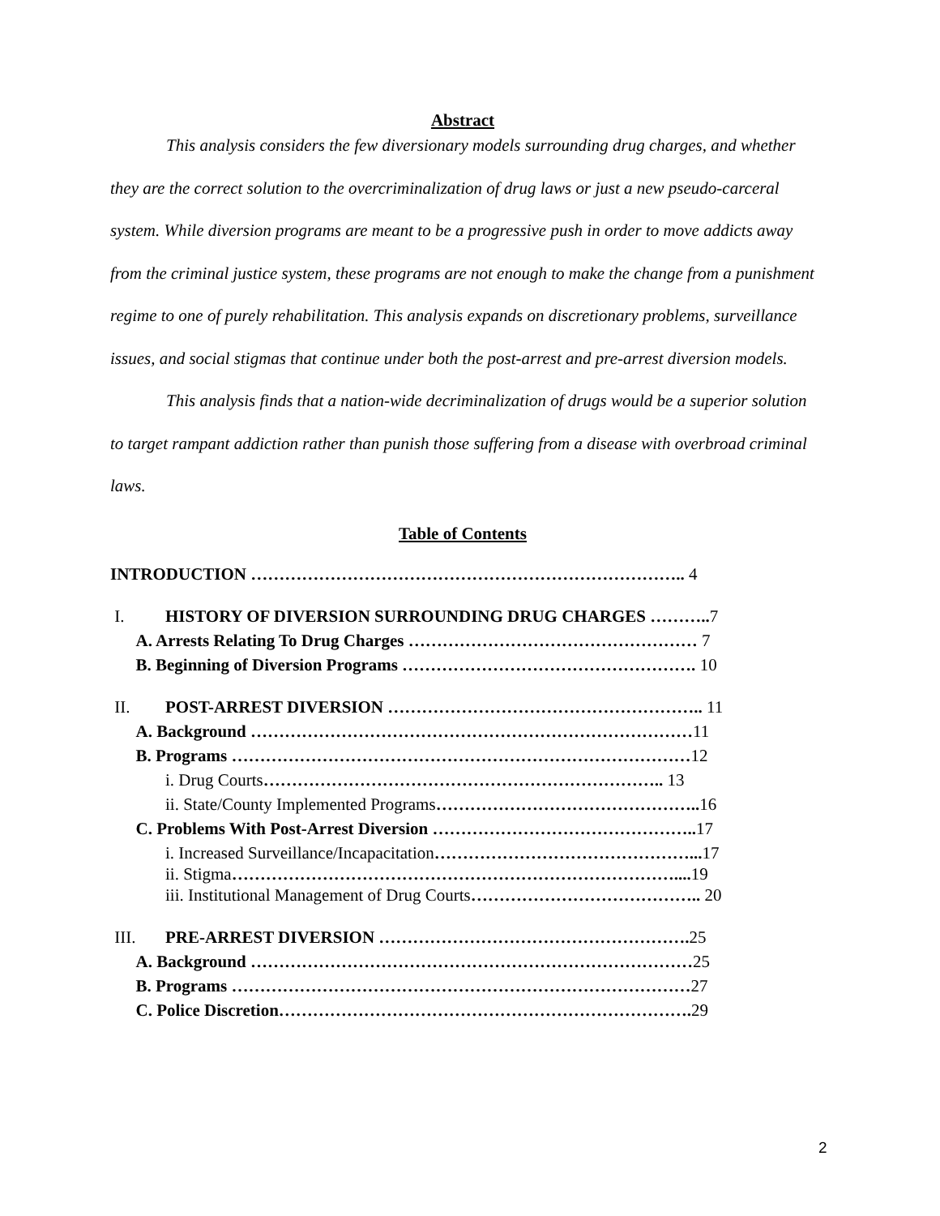Abstract
This analysis considers the few diversionary models surrounding drug charges, and whether they are the correct solution to the overcriminalization of drug laws or just a new pseudo-carceral system. While diversion programs are meant to be a progressive push in order to move addicts away from the criminal justice system, these programs are not enough to make the change from a punishment regime to one of purely rehabilitation. This analysis expands on discretionary problems, surveillance issues, and social stigmas that continue under both the post-arrest and pre-arrest diversion models.
This analysis finds that a nation-wide decriminalization of drugs would be a superior solution to target rampant addiction rather than punish those suffering from a disease with overbroad criminal laws.
Table of Contents
INTRODUCTION ………………………………………………………………….. 4
I. HISTORY OF DIVERSION SURROUNDING DRUG CHARGES ……….. 7
A. Arrests Relating To Drug Charges …………………………………………… 7
B. Beginning of Diversion Programs ……………………………………………. 10
II. POST-ARREST DIVERSION ……………………………………………….. 11
A. Background …………………………………………………………………… 11
B. Programs ……………………………………………………………………… 12
i. Drug Courts …………………………………………………………….. 13
ii. State/County Implemented Programs ……………………………………….. 16
C. Problems With Post-Arrest Diversion ……………………………………….. 17
i. Increased Surveillance/Incapacitation ………………………………………... 17
ii. Stigma …………………………………………………………………….... 19
iii. Institutional Management of Drug Courts ………………………………….. 20
III. PRE-ARREST DIVERSION ………………………………………………. 25
A. Background …………………………………………………………………… 25
B. Programs ……………………………………………………………………… 27
C. Police Discretion………………………………………………………………. 29
2